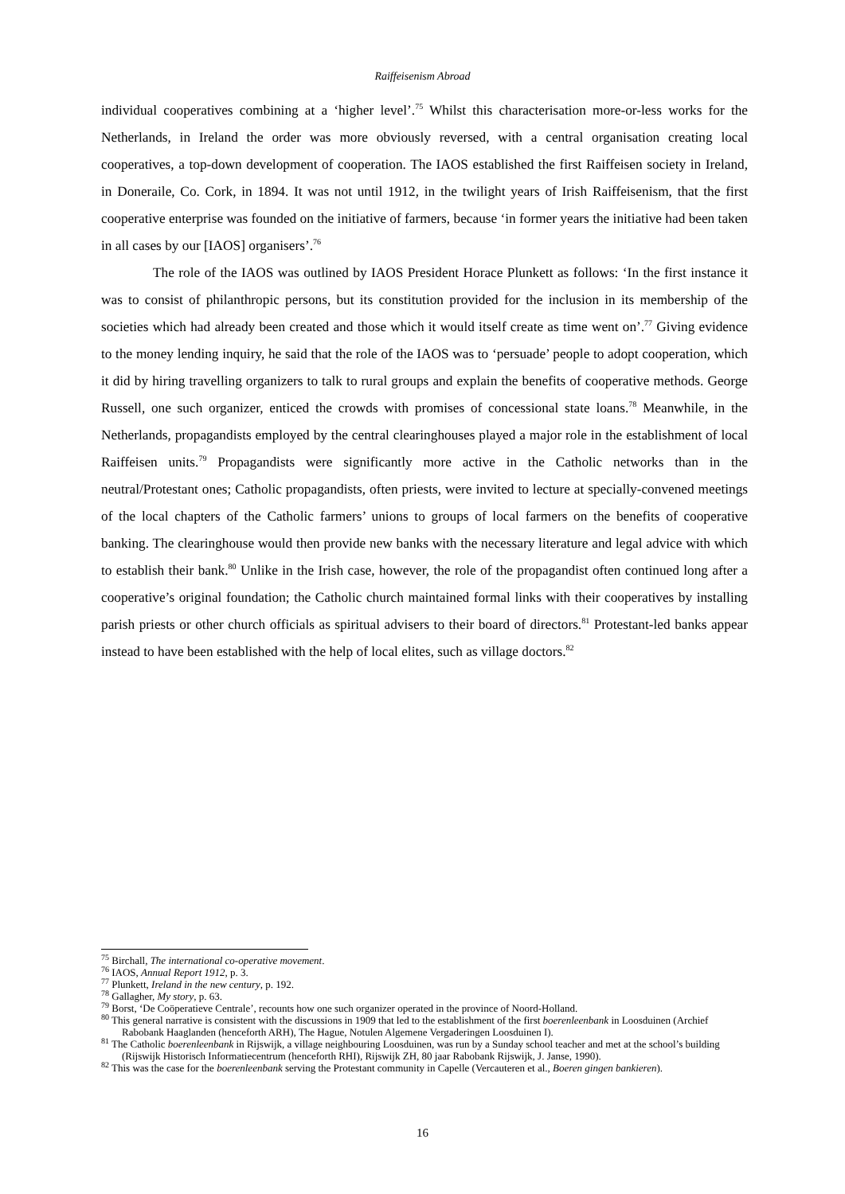Raiffeisenism Abroad
individual cooperatives combining at a ‘higher level’.<sup>75</sup> Whilst this characterisation more-or-less works for the Netherlands, in Ireland the order was more obviously reversed, with a central organisation creating local cooperatives, a top-down development of cooperation. The IAOS established the first Raiffeisen society in Ireland, in Doneraile, Co. Cork, in 1894. It was not until 1912, in the twilight years of Irish Raiffeisenism, that the first cooperative enterprise was founded on the initiative of farmers, because ‘in former years the initiative had been taken in all cases by our [IAOS] organisers’.<sup>76</sup>
The role of the IAOS was outlined by IAOS President Horace Plunkett as follows: ‘In the first instance it was to consist of philanthropic persons, but its constitution provided for the inclusion in its membership of the societies which had already been created and those which it would itself create as time went on’.<sup>77</sup> Giving evidence to the money lending inquiry, he said that the role of the IAOS was to ‘persuade’ people to adopt cooperation, which it did by hiring travelling organizers to talk to rural groups and explain the benefits of cooperative methods. George Russell, one such organizer, enticed the crowds with promises of concessional state loans.<sup>78</sup> Meanwhile, in the Netherlands, propagandists employed by the central clearinghouses played a major role in the establishment of local Raiffeisen units.<sup>79</sup> Propagandists were significantly more active in the Catholic networks than in the neutral/Protestant ones; Catholic propagandists, often priests, were invited to lecture at specially-convened meetings of the local chapters of the Catholic farmers’ unions to groups of local farmers on the benefits of cooperative banking. The clearinghouse would then provide new banks with the necessary literature and legal advice with which to establish their bank.<sup>80</sup> Unlike in the Irish case, however, the role of the propagandist often continued long after a cooperative’s original foundation; the Catholic church maintained formal links with their cooperatives by installing parish priests or other church officials as spiritual advisers to their board of directors.<sup>81</sup> Protestant-led banks appear instead to have been established with the help of local elites, such as village doctors.<sup>82</sup>
<sup>75</sup> Birchall, The international co-operative movement.
<sup>76</sup> IAOS, Annual Report 1912, p. 3.
<sup>77</sup> Plunkett, Ireland in the new century, p. 192.
<sup>78</sup> Gallagher, My story, p. 63.
<sup>79</sup> Borst, ‘De Coöperatieve Centrale’, recounts how one such organizer operated in the province of Noord-Holland.
<sup>80</sup> This general narrative is consistent with the discussions in 1909 that led to the establishment of the first boerenleenbank in Loosduinen (Archief Rabobank Haaglanden (henceforth ARH), The Hague, Notulen Algemene Vergaderingen Loosduinen I).
<sup>81</sup> The Catholic boerenleenbank in Rijswijk, a village neighbouring Loosduinen, was run by a Sunday school teacher and met at the school’s building (Rijswijk Historisch Informatiecentrum (henceforth RHI), Rijswijk ZH, 80 jaar Rabobank Rijswijk, J. Janse, 1990).
<sup>82</sup> This was the case for the boerenleenbank serving the Protestant community in Capelle (Vercauteren et al., Boeren gingen bankieren).
16